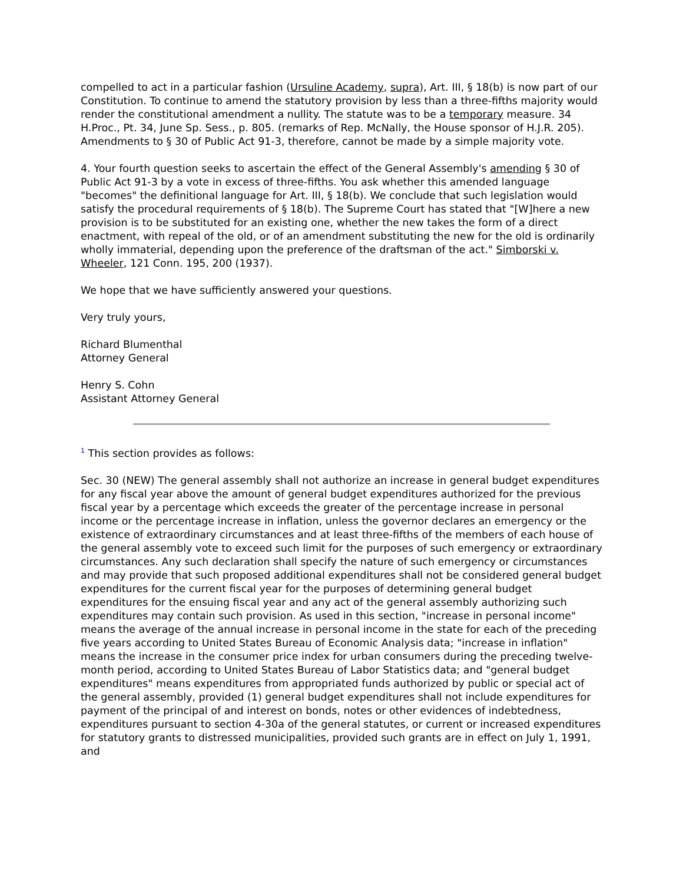compelled to act in a particular fashion (Ursuline Academy, supra), Art. III, § 18(b) is now part of our Constitution. To continue to amend the statutory provision by less than a three-fifths majority would render the constitutional amendment a nullity. The statute was to be a temporary measure. 34 H.Proc., Pt. 34, June Sp. Sess., p. 805. (remarks of Rep. McNally, the House sponsor of H.J.R. 205). Amendments to § 30 of Public Act 91-3, therefore, cannot be made by a simple majority vote.
4. Your fourth question seeks to ascertain the effect of the General Assembly's amending § 30 of Public Act 91-3 by a vote in excess of three-fifths. You ask whether this amended language "becomes" the definitional language for Art. III, § 18(b). We conclude that such legislation would satisfy the procedural requirements of § 18(b). The Supreme Court has stated that "[W]here a new provision is to be substituted for an existing one, whether the new takes the form of a direct enactment, with repeal of the old, or of an amendment substituting the new for the old is ordinarily wholly immaterial, depending upon the preference of the draftsman of the act." Simborski v. Wheeler, 121 Conn. 195, 200 (1937).
We hope that we have sufficiently answered your questions.
Very truly yours,
Richard Blumenthal
Attorney General
Henry S. Cohn
Assistant Attorney General
<sup>1</sup> This section provides as follows:
Sec. 30 (NEW) The general assembly shall not authorize an increase in general budget expenditures for any fiscal year above the amount of general budget expenditures authorized for the previous fiscal year by a percentage which exceeds the greater of the percentage increase in personal income or the percentage increase in inflation, unless the governor declares an emergency or the existence of extraordinary circumstances and at least three-fifths of the members of each house of the general assembly vote to exceed such limit for the purposes of such emergency or extraordinary circumstances. Any such declaration shall specify the nature of such emergency or circumstances and may provide that such proposed additional expenditures shall not be considered general budget expenditures for the current fiscal year for the purposes of determining general budget expenditures for the ensuing fiscal year and any act of the general assembly authorizing such expenditures may contain such provision. As used in this section, "increase in personal income" means the average of the annual increase in personal income in the state for each of the preceding five years according to United States Bureau of Economic Analysis data; "increase in inflation" means the increase in the consumer price index for urban consumers during the preceding twelve-month period, according to United States Bureau of Labor Statistics data; and "general budget expenditures" means expenditures from appropriated funds authorized by public or special act of the general assembly, provided (1) general budget expenditures shall not include expenditures for payment of the principal of and interest on bonds, notes or other evidences of indebtedness, expenditures pursuant to section 4-30a of the general statutes, or current or increased expenditures for statutory grants to distressed municipalities, provided such grants are in effect on July 1, 1991, and